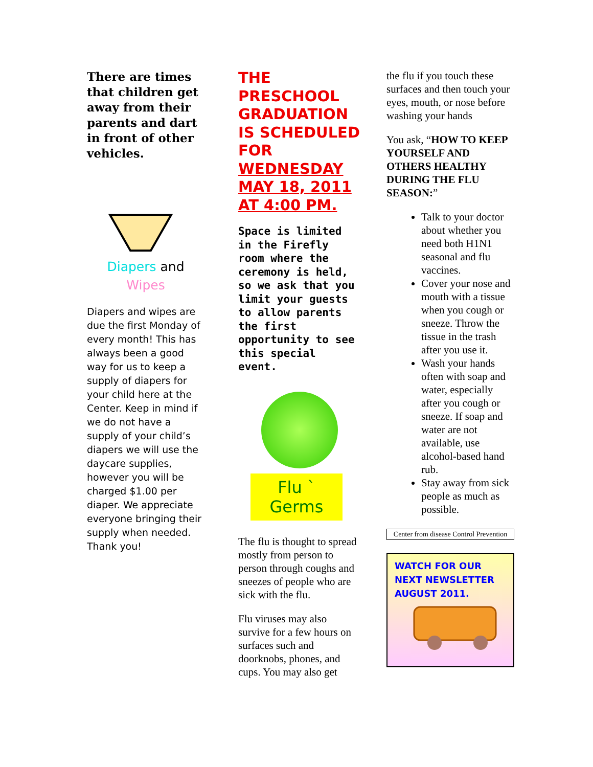There are times that children get away from their parents and dart in front of other vehicles.
Diapers and
Wipes
Diapers and wipes are due the first Monday of every month! This has always been a good way for us to keep a supply of diapers for your child here at the Center. Keep in mind if we do not have a supply of your child’s diapers we will use the daycare supplies, however you will be charged $1.00 per diaper. We appreciate everyone bringing their supply when needed. Thank you!
THE PRESCHOOL GRADUATION IS SCHEDULED FOR WEDNESDAY MAY 18, 2011 AT 4:00 PM.
Space is limited in the Firefly room where the ceremony is held, so we ask that you limit your guests to allow parents the first opportunity to see this special event.
Flu ` Germs
The flu is thought to spread mostly from person to person through coughs and sneezes of people who are sick with the flu.
Flu viruses may also survive for a few hours on surfaces such and doorknobs, phones, and cups. You may also get
the flu if you touch these surfaces and then touch your eyes, mouth, or nose before washing your hands
You ask, “HOW TO KEEP YOURSELF AND OTHERS HEALTHY DURING THE FLU SEASON:”
Talk to your doctor about whether you need both H1N1 seasonal and flu vaccines.
Cover your nose and mouth with a tissue when you cough or sneeze. Throw the tissue in the trash after you use it.
Wash your hands often with soap and water, especially after you cough or sneeze. If soap and water are not available, use alcohol-based hand rub.
Stay away from sick people as much as possible.
Center from disease Control Prevention
WATCH FOR OUR
NEXT NEWSLETTER
AUGUST 2011.